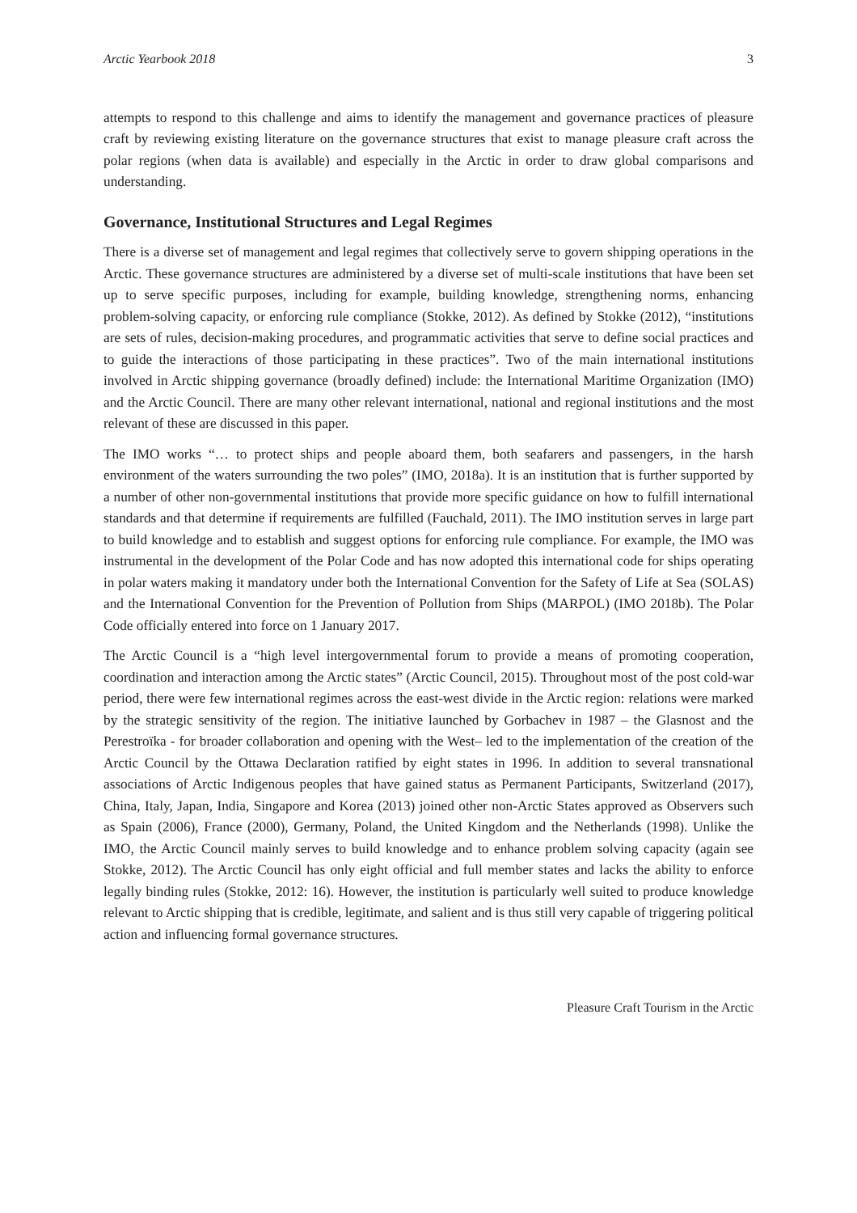Arctic Yearbook 2018 3
attempts to respond to this challenge and aims to identify the management and governance practices of pleasure craft by reviewing existing literature on the governance structures that exist to manage pleasure craft across the polar regions (when data is available) and especially in the Arctic in order to draw global comparisons and understanding.
Governance, Institutional Structures and Legal Regimes
There is a diverse set of management and legal regimes that collectively serve to govern shipping operations in the Arctic. These governance structures are administered by a diverse set of multi-scale institutions that have been set up to serve specific purposes, including for example, building knowledge, strengthening norms, enhancing problem-solving capacity, or enforcing rule compliance (Stokke, 2012). As defined by Stokke (2012), “institutions are sets of rules, decision-making procedures, and programmatic activities that serve to define social practices and to guide the interactions of those participating in these practices”. Two of the main international institutions involved in Arctic shipping governance (broadly defined) include: the International Maritime Organization (IMO) and the Arctic Council. There are many other relevant international, national and regional institutions and the most relevant of these are discussed in this paper.
The IMO works “… to protect ships and people aboard them, both seafarers and passengers, in the harsh environment of the waters surrounding the two poles” (IMO, 2018a). It is an institution that is further supported by a number of other non-governmental institutions that provide more specific guidance on how to fulfill international standards and that determine if requirements are fulfilled (Fauchald, 2011). The IMO institution serves in large part to build knowledge and to establish and suggest options for enforcing rule compliance. For example, the IMO was instrumental in the development of the Polar Code and has now adopted this international code for ships operating in polar waters making it mandatory under both the International Convention for the Safety of Life at Sea (SOLAS) and the International Convention for the Prevention of Pollution from Ships (MARPOL) (IMO 2018b). The Polar Code officially entered into force on 1 January 2017.
The Arctic Council is a “high level intergovernmental forum to provide a means of promoting cooperation, coordination and interaction among the Arctic states” (Arctic Council, 2015). Throughout most of the post cold-war period, there were few international regimes across the east-west divide in the Arctic region: relations were marked by the strategic sensitivity of the region. The initiative launched by Gorbachev in 1987 – the Glasnost and the Perestroïka - for broader collaboration and opening with the West– led to the implementation of the creation of the Arctic Council by the Ottawa Declaration ratified by eight states in 1996. In addition to several transnational associations of Arctic Indigenous peoples that have gained status as Permanent Participants, Switzerland (2017), China, Italy, Japan, India, Singapore and Korea (2013) joined other non-Arctic States approved as Observers such as Spain (2006), France (2000), Germany, Poland, the United Kingdom and the Netherlands (1998). Unlike the IMO, the Arctic Council mainly serves to build knowledge and to enhance problem solving capacity (again see Stokke, 2012). The Arctic Council has only eight official and full member states and lacks the ability to enforce legally binding rules (Stokke, 2012: 16). However, the institution is particularly well suited to produce knowledge relevant to Arctic shipping that is credible, legitimate, and salient and is thus still very capable of triggering political action and influencing formal governance structures.
Pleasure Craft Tourism in the Arctic